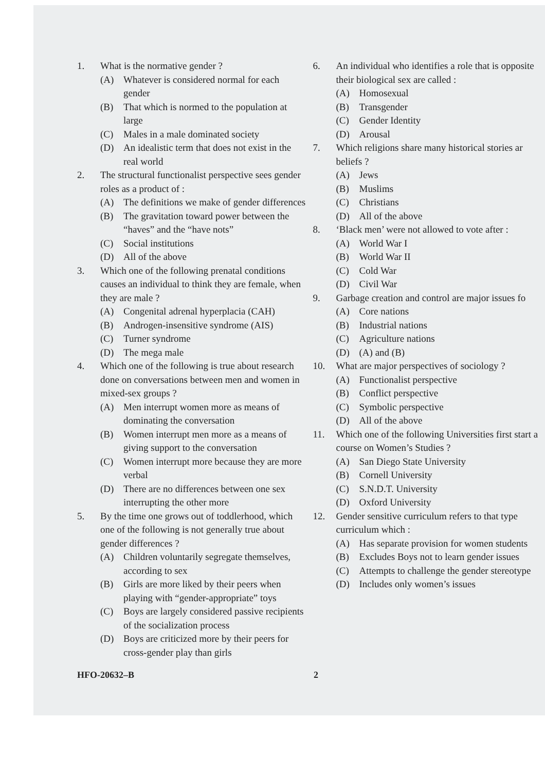1. What is the normative gender ?
(A) Whatever is considered normal for each gender
(B) That which is normed to the population at large
(C) Males in a male dominated society
(D) An idealistic term that does not exist in the real world
2. The structural functionalist perspective sees gender roles as a product of :
(A) The definitions we make of gender differences
(B) The gravitation toward power between the “haves” and the “have nots”
(C) Social institutions
(D) All of the above
3. Which one of the following prenatal conditions causes an individual to think they are female, when they are male ?
(A) Congenital adrenal hyperplacia (CAH)
(B) Androgen-insensitive syndrome (AIS)
(C) Turner syndrome
(D) The mega male
4. Which one of the following is true about research done on conversations between men and women in mixed-sex groups ?
(A) Men interrupt women more as means of dominating the conversation
(B) Women interrupt men more as a means of giving support to the conversation
(C) Women interrupt more because they are more verbal
(D) There are no differences between one sex interrupting the other more
5. By the time one grows out of toddlerhood, which one of the following is not generally true about gender differences ?
(A) Children voluntarily segregate themselves, according to sex
(B) Girls are more liked by their peers when playing with “gender-appropriate” toys
(C) Boys are largely considered passive recipients of the socialization process
(D) Boys are criticized more by their peers for cross-gender play than girls
6. An individual who identifies a role that is opposite their biological sex are called :
(A) Homosexual
(B) Transgender
(C) Gender Identity
(D) Arousal
7. Which religions share many historical stories ar beliefs ?
(A) Jews
(B) Muslims
(C) Christians
(D) All of the above
8. ‘Black men’ were not allowed to vote after :
(A) World War I
(B) World War II
(C) Cold War
(D) Civil War
9. Garbage creation and control are major issues fo
(A) Core nations
(B) Industrial nations
(C) Agriculture nations
(D) (A) and (B)
10. What are major perspectives of sociology ?
(A) Functionalist perspective
(B) Conflict perspective
(C) Symbolic perspective
(D) All of the above
11. Which one of the following Universities first start a course on Women’s Studies ?
(A) San Diego State University
(B) Cornell University
(C) S.N.D.T. University
(D) Oxford University
12. Gender sensitive curriculum refers to that type curriculum which :
(A) Has separate provision for women students
(B) Excludes Boys not to learn gender issues
(C) Attempts to challenge the gender stereotype
(D) Includes only women’s issues
HFO-20632–B 2